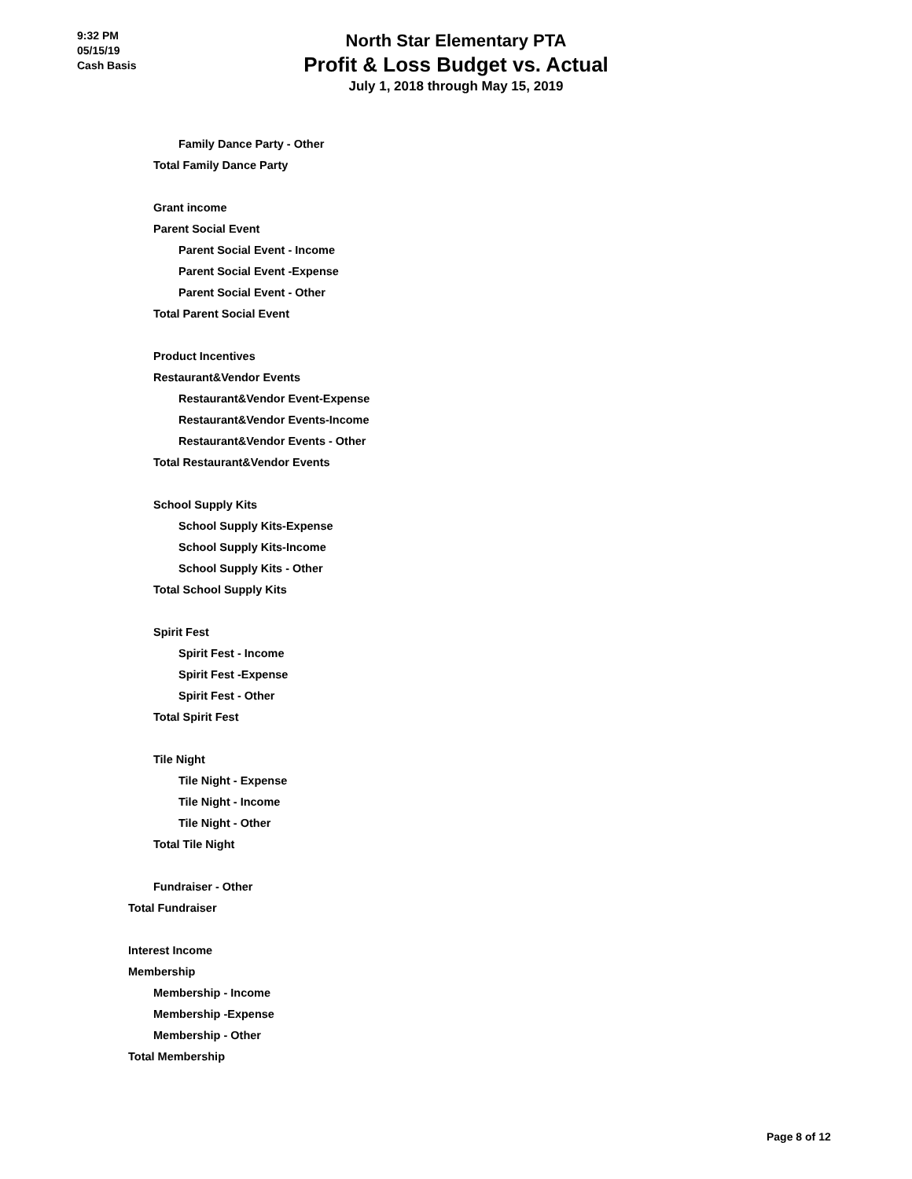9:32 PM
05/15/19
Cash Basis
North Star Elementary PTA
Profit & Loss Budget vs. Actual
July 1, 2018 through May 15, 2019
Family Dance Party - Other
Total Family Dance Party
Grant income
Parent Social Event
Parent Social Event - Income
Parent Social Event -Expense
Parent Social Event - Other
Total Parent Social Event
Product Incentives
Restaurant&Vendor Events
Restaurant&Vendor Event-Expense
Restaurant&Vendor Events-Income
Restaurant&Vendor Events - Other
Total Restaurant&Vendor Events
School Supply Kits
School Supply Kits-Expense
School Supply Kits-Income
School Supply Kits - Other
Total School Supply Kits
Spirit Fest
Spirit Fest - Income
Spirit Fest -Expense
Spirit Fest - Other
Total Spirit Fest
Tile Night
Tile Night - Expense
Tile Night - Income
Tile Night - Other
Total Tile Night
Fundraiser - Other
Total Fundraiser
Interest Income
Membership
Membership - Income
Membership -Expense
Membership - Other
Total Membership
Page 8 of 12